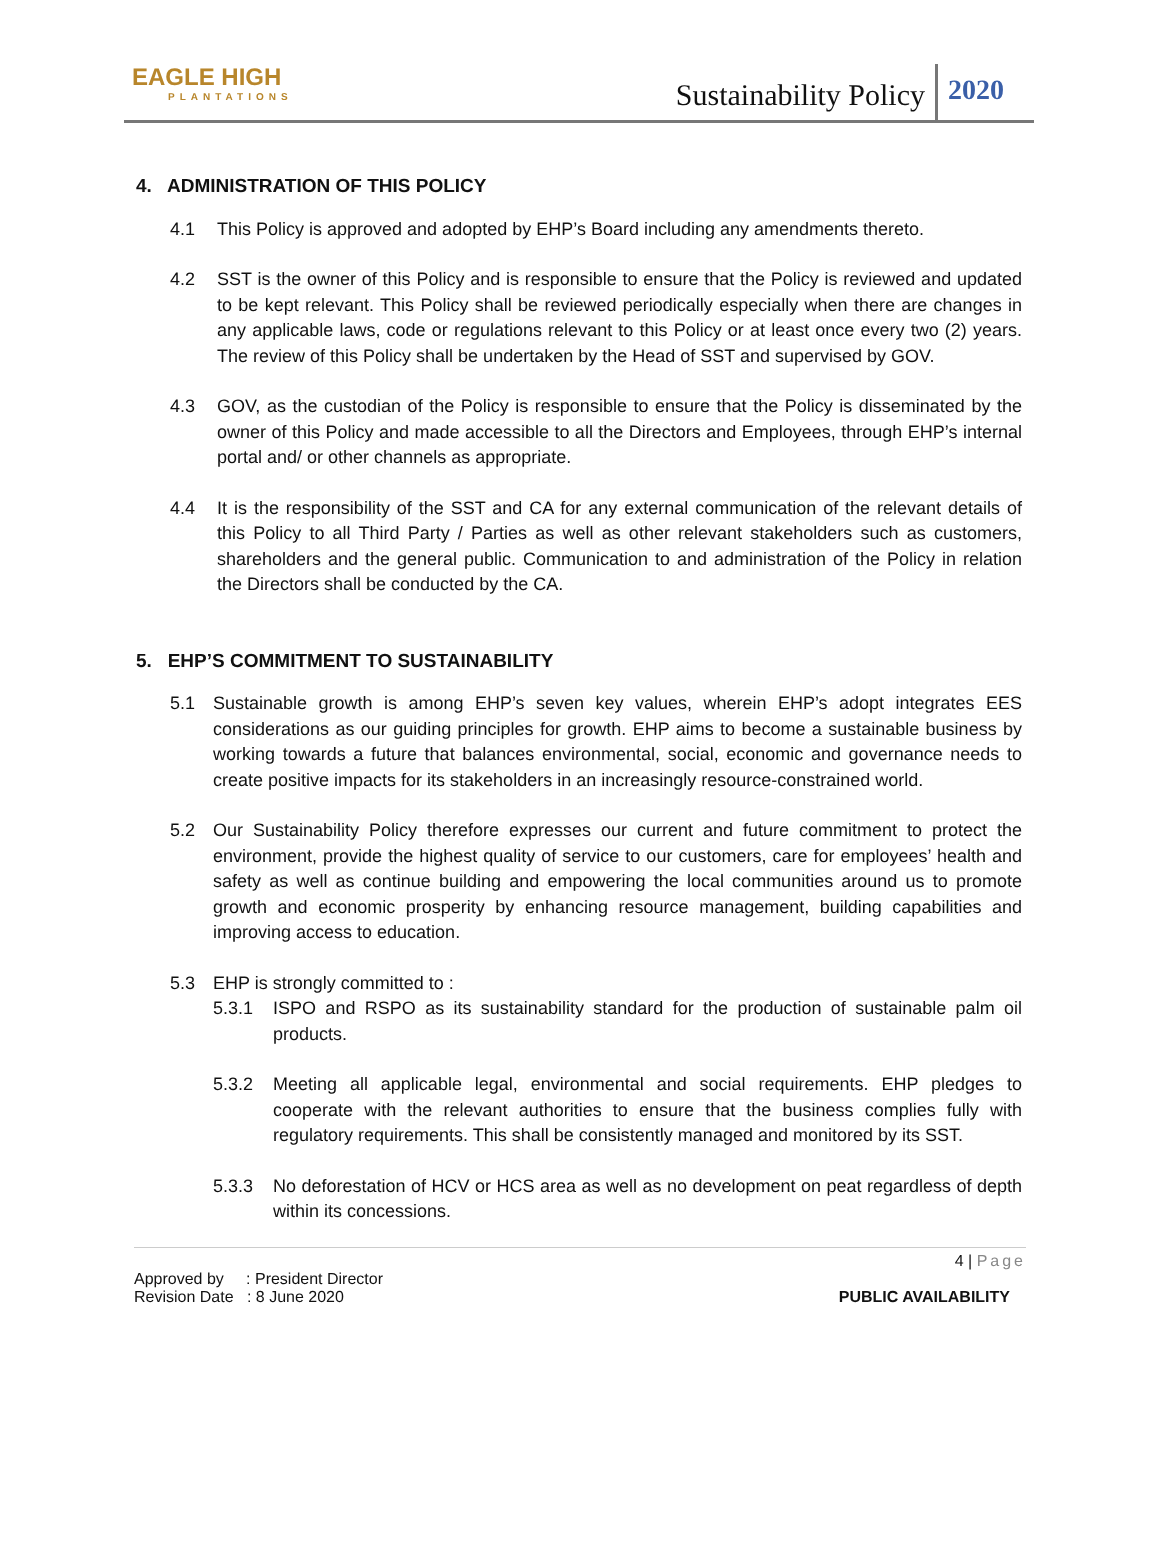EAGLE HIGH
PLANTATIONS
Sustainability Policy 2020
4. ADMINISTRATION OF THIS POLICY
4.1 This Policy is approved and adopted by EHP’s Board including any amendments thereto.
4.2 SST is the owner of this Policy and is responsible to ensure that the Policy is reviewed and updated to be kept relevant. This Policy shall be reviewed periodically especially when there are changes in any applicable laws, code or regulations relevant to this Policy or at least once every two (2) years. The review of this Policy shall be undertaken by the Head of SST and supervised by GOV.
4.3 GOV, as the custodian of the Policy is responsible to ensure that the Policy is disseminated by the owner of this Policy and made accessible to all the Directors and Employees, through EHP’s internal portal and/ or other channels as appropriate.
4.4 It is the responsibility of the SST and CA for any external communication of the relevant details of this Policy to all Third Party / Parties as well as other relevant stakeholders such as customers, shareholders and the general public. Communication to and administration of the Policy in relation the Directors shall be conducted by the CA.
5. EHP’S COMMITMENT TO SUSTAINABILITY
5.1 Sustainable growth is among EHP’s seven key values, wherein EHP’s adopt integrates EES considerations as our guiding principles for growth. EHP aims to become a sustainable business by working towards a future that balances environmental, social, economic and governance needs to create positive impacts for its stakeholders in an increasingly resource-constrained world.
5.2 Our Sustainability Policy therefore expresses our current and future commitment to protect the environment, provide the highest quality of service to our customers, care for employees’ health and safety as well as continue building and empowering the local communities around us to promote growth and economic prosperity by enhancing resource management, building capabilities and improving access to education.
5.3 EHP is strongly committed to :
5.3.1 ISPO and RSPO as its sustainability standard for the production of sustainable palm oil products.
5.3.2 Meeting all applicable legal, environmental and social requirements. EHP pledges to cooperate with the relevant authorities to ensure that the business complies fully with regulatory requirements. This shall be consistently managed and monitored by its SST.
5.3.3 No deforestation of HCV or HCS area as well as no development on peat regardless of depth within its concessions.
4 | Page
Approved by : President Director
Revision Date : 8 June 2020 PUBLIC AVAILABILITY